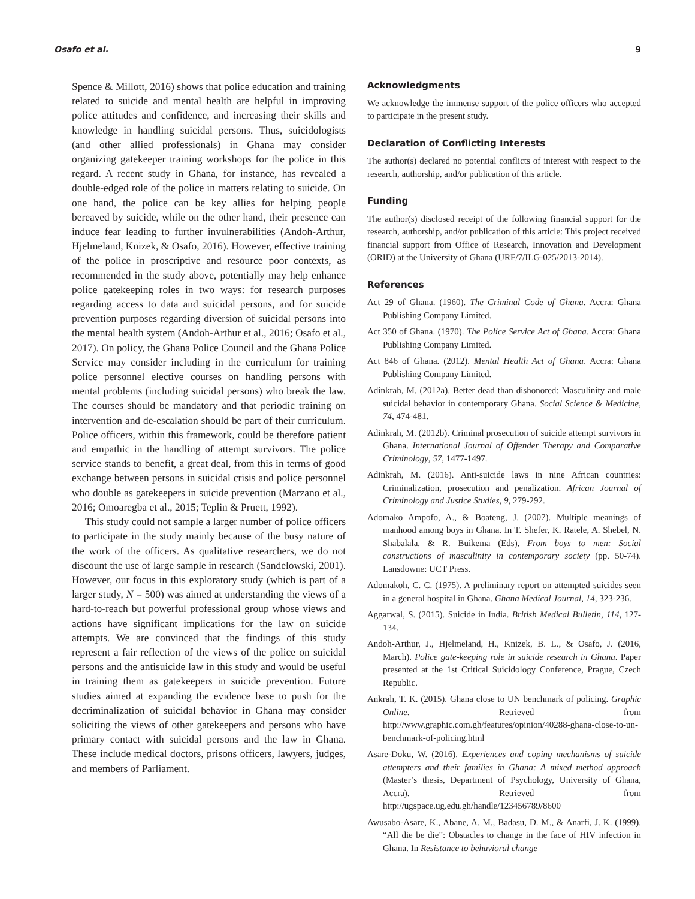Osafo et al. 9
Spence & Millott, 2016) shows that police education and training related to suicide and mental health are helpful in improving police attitudes and confidence, and increasing their skills and knowledge in handling suicidal persons. Thus, suicidologists (and other allied professionals) in Ghana may consider organizing gatekeeper training workshops for the police in this regard. A recent study in Ghana, for instance, has revealed a double-edged role of the police in matters relating to suicide. On one hand, the police can be key allies for helping people bereaved by suicide, while on the other hand, their presence can induce fear leading to further invulnerabilities (Andoh-Arthur, Hjelmeland, Knizek, & Osafo, 2016). However, effective training of the police in proscriptive and resource poor contexts, as recommended in the study above, potentially may help enhance police gatekeeping roles in two ways: for research purposes regarding access to data and suicidal persons, and for suicide prevention purposes regarding diversion of suicidal persons into the mental health system (Andoh-Arthur et al., 2016; Osafo et al., 2017). On policy, the Ghana Police Council and the Ghana Police Service may consider including in the curriculum for training police personnel elective courses on handling persons with mental problems (including suicidal persons) who break the law. The courses should be mandatory and that periodic training on intervention and de-escalation should be part of their curriculum. Police officers, within this framework, could be therefore patient and empathic in the handling of attempt survivors. The police service stands to benefit, a great deal, from this in terms of good exchange between persons in suicidal crisis and police personnel who double as gatekeepers in suicide prevention (Marzano et al., 2016; Omoaregba et al., 2015; Teplin & Pruett, 1992).
This study could not sample a larger number of police officers to participate in the study mainly because of the busy nature of the work of the officers. As qualitative researchers, we do not discount the use of large sample in research (Sandelowski, 2001). However, our focus in this exploratory study (which is part of a larger study, N = 500) was aimed at understanding the views of a hard-to-reach but powerful professional group whose views and actions have significant implications for the law on suicide attempts. We are convinced that the findings of this study represent a fair reflection of the views of the police on suicidal persons and the antisuicide law in this study and would be useful in training them as gatekeepers in suicide prevention. Future studies aimed at expanding the evidence base to push for the decriminalization of suicidal behavior in Ghana may consider soliciting the views of other gatekeepers and persons who have primary contact with suicidal persons and the law in Ghana. These include medical doctors, prisons officers, lawyers, judges, and members of Parliament.
Acknowledgments
We acknowledge the immense support of the police officers who accepted to participate in the present study.
Declaration of Conflicting Interests
The author(s) declared no potential conflicts of interest with respect to the research, authorship, and/or publication of this article.
Funding
The author(s) disclosed receipt of the following financial support for the research, authorship, and/or publication of this article: This project received financial support from Office of Research, Innovation and Development (ORID) at the University of Ghana (URF/7/ILG-025/2013-2014).
References
Act 29 of Ghana. (1960). The Criminal Code of Ghana. Accra: Ghana Publishing Company Limited.
Act 350 of Ghana. (1970). The Police Service Act of Ghana. Accra: Ghana Publishing Company Limited.
Act 846 of Ghana. (2012). Mental Health Act of Ghana. Accra: Ghana Publishing Company Limited.
Adinkrah, M. (2012a). Better dead than dishonored: Masculinity and male suicidal behavior in contemporary Ghana. Social Science & Medicine, 74, 474-481.
Adinkrah, M. (2012b). Criminal prosecution of suicide attempt survivors in Ghana. International Journal of Offender Therapy and Comparative Criminology, 57, 1477-1497.
Adinkrah, M. (2016). Anti-suicide laws in nine African countries: Criminalization, prosecution and penalization. African Journal of Criminology and Justice Studies, 9, 279-292.
Adomako Ampofo, A., & Boateng, J. (2007). Multiple meanings of manhood among boys in Ghana. In T. Shefer, K. Ratele, A. Shebel, N. Shabalala, & R. Buikema (Eds), From boys to men: Social constructions of masculinity in contemporary society (pp. 50-74). Lansdowne: UCT Press.
Adomakoh, C. C. (1975). A preliminary report on attempted suicides seen in a general hospital in Ghana. Ghana Medical Journal, 14, 323-236.
Aggarwal, S. (2015). Suicide in India. British Medical Bulletin, 114, 127-134.
Andoh-Arthur, J., Hjelmeland, H., Knizek, B. L., & Osafo, J. (2016, March). Police gate-keeping role in suicide research in Ghana. Paper presented at the 1st Critical Suicidology Conference, Prague, Czech Republic.
Ankrah, T. K. (2015). Ghana close to UN benchmark of policing. Graphic Online. Retrieved from http://www.graphic.com.gh/features/opinion/40288-ghana-close-to-un-benchmark-of-policing.html
Asare-Doku, W. (2016). Experiences and coping mechanisms of suicide attempters and their families in Ghana: A mixed method approach (Master’s thesis, Department of Psychology, University of Ghana, Accra). Retrieved from http://ugspace.ug.edu.gh/handle/123456789/8600
Awusabo-Asare, K., Abane, A. M., Badasu, D. M., & Anarfi, J. K. (1999). “All die be die”: Obstacles to change in the face of HIV infection in Ghana. In Resistance to behavioral change